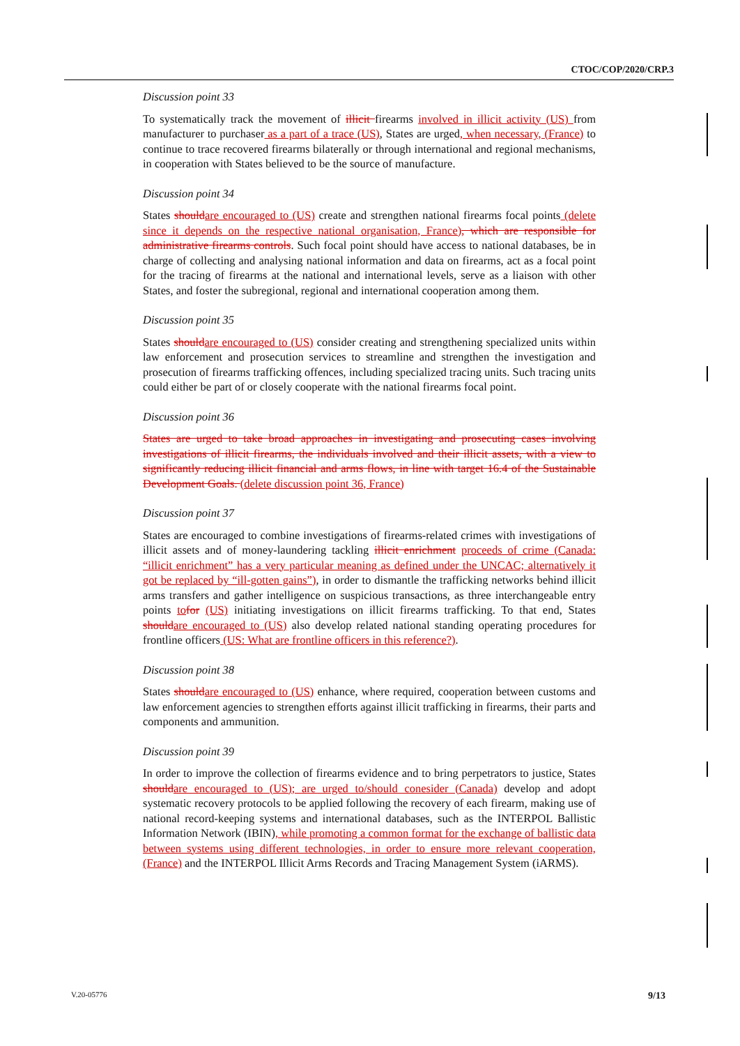CTOC/COP/2020/CRP.3
Discussion point 33
To systematically track the movement of illicit firearms involved in illicit activity (US) from manufacturer to purchaser as a part of a trace (US), States are urged, when necessary, (France) to continue to trace recovered firearms bilaterally or through international and regional mechanisms, in cooperation with States believed to be the source of manufacture.
Discussion point 34
States should are encouraged to (US) create and strengthen national firearms focal points (delete since it depends on the respective national organisation, France), which are responsible for administrative firearms controls. Such focal point should have access to national databases, be in charge of collecting and analysing national information and data on firearms, act as a focal point for the tracing of firearms at the national and international levels, serve as a liaison with other States, and foster the subregional, regional and international cooperation among them.
Discussion point 35
States should are encouraged to (US) consider creating and strengthening specialized units within law enforcement and prosecution services to streamline and strengthen the investigation and prosecution of firearms trafficking offences, including specialized tracing units. Such tracing units could either be part of or closely cooperate with the national firearms focal point.
Discussion point 36
States are urged to take broad approaches in investigating and prosecuting cases involving investigations of illicit firearms, the individuals involved and their illicit assets, with a view to significantly reducing illicit financial and arms flows, in line with target 16.4 of the Sustainable Development Goals. (delete discussion point 36, France)
Discussion point 37
States are encouraged to combine investigations of firearms-related crimes with investigations of illicit assets and of money-laundering tackling illicit enrichment proceeds of crime (Canada: “illicit enrichment” has a very particular meaning as defined under the UNCAC; alternatively it got be replaced by “ill-gotten gains”), in order to dismantle the trafficking networks behind illicit arms transfers and gather intelligence on suspicious transactions, as three interchangeable entry points to for (US) initiating investigations on illicit firearms trafficking. To that end, States should are encouraged to (US) also develop related national standing operating procedures for frontline officers (US: What are frontline officers in this reference?).
Discussion point 38
States should are encouraged to (US) enhance, where required, cooperation between customs and law enforcement agencies to strengthen efforts against illicit trafficking in firearms, their parts and components and ammunition.
Discussion point 39
In order to improve the collection of firearms evidence and to bring perpetrators to justice, States should are encouraged to (US); are urged to/should conesider (Canada) develop and adopt systematic recovery protocols to be applied following the recovery of each firearm, making use of national record-keeping systems and international databases, such as the INTERPOL Ballistic Information Network (IBIN), while promoting a common format for the exchange of ballistic data between systems using different technologies, in order to ensure more relevant cooperation, (France) and the INTERPOL Illicit Arms Records and Tracing Management System (iARMS).
V.20-05776 9/13